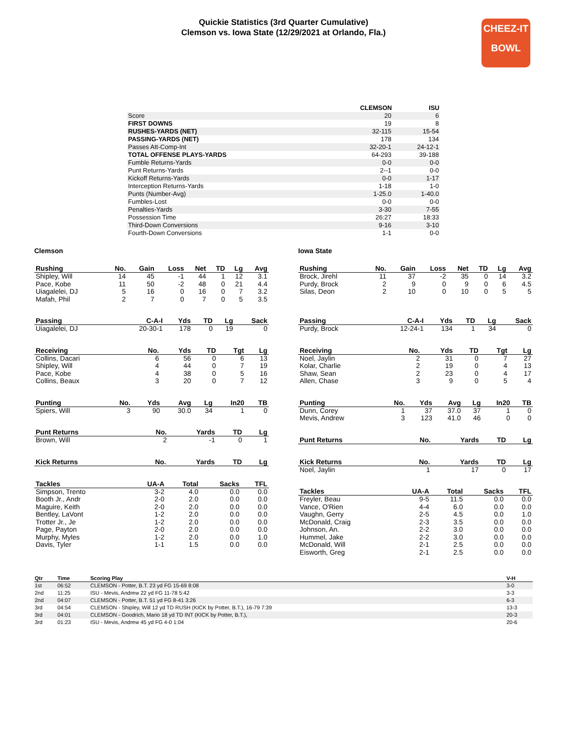Quickie Statistics (3rd Quarter Cumulative)
Clemson vs. Iowa State (12/29/2021 at Orlando, Fla.)
CHEEZ-IT
BOWL
| | CLEMSON | ISU |
| --- | --- | --- |
| Score | 20 | 6 |
| FIRST DOWNS | 19 | 8 |
| RUSHES-YARDS (NET) | 32-115 | 15-54 |
| PASSING-YARDS (NET) | 178 | 134 |
| Passes Att-Comp-Int | 32-20-1 | 24-12-1 |
| TOTAL OFFENSE PLAYS-YARDS | 64-293 | 39-188 |
| Fumble Returns-Yards | 0-0 | 0-0 |
| Punt Returns-Yards | 2--1 | 0-0 |
| Kickoff Returns-Yards | 0-0 | 1-17 |
| Interception Returns-Yards | 1-18 | 1-0 |
| Punts (Number-Avg) | 1-25.0 | 1-40.0 |
| Fumbles-Lost | 0-0 | 0-0 |
| Penalties-Yards | 3-30 | 7-55 |
| Possession Time | 26:27 | 18:33 |
| Third-Down Conversions | 9-16 | 3-10 |
| Fourth-Down Conversions | 1-1 | 0-0 |
Clemson
| Rushing | No. | Gain | Loss | Net | TD | Lg | Avg |
| --- | --- | --- | --- | --- | --- | --- | --- |
| Shipley, Will | 14 | 45 | -1 | 44 | 1 | 12 | 3.1 |
| Pace, Kobe | 11 | 50 | -2 | 48 | 0 | 21 | 4.4 |
| Uiagalelei, DJ | 5 | 16 | 0 | 16 | 0 | 7 | 3.2 |
| Mafah, Phil | 2 | 7 | 0 | 7 | 0 | 5 | 3.5 |
| Passing | C-A-I | Yds | TD | Lg | Sack |
| --- | --- | --- | --- | --- | --- |
| Uiagalelei, DJ | 20-30-1 | 178 | 0 | 19 | 0 |
| Receiving | No. | Yds | TD | Tgt | Lg |
| --- | --- | --- | --- | --- | --- |
| Collins, Dacari | 6 | 56 | 0 | 6 | 13 |
| Shipley, Will | 4 | 44 | 0 | 7 | 19 |
| Pace, Kobe | 4 | 38 | 0 | 5 | 16 |
| Collins, Beaux | 3 | 20 | 0 | 7 | 12 |
| Punting | No. | Yds | Avg | Lg | In20 | TB |
| --- | --- | --- | --- | --- | --- | --- |
| Spiers, Will | 3 | 90 | 30.0 | 34 | 1 | 0 |
| Punt Returns | No. | Yards | TD | Lg |
| --- | --- | --- | --- | --- |
| Brown, Will | 2 | -1 | 0 | 1 |
| Kick Returns | No. | Yards | TD | Lg |
| --- | --- | --- | --- | --- |
| Tackles | UA-A | Total | Sacks | TFL |
| --- | --- | --- | --- | --- |
| Simpson, Trento | 3-2 | 4.0 | 0.0 | 0.0 |
| Booth Jr., Andr | 2-0 | 2.0 | 0.0 | 0.0 |
| Maguire, Keith | 2-0 | 2.0 | 0.0 | 0.0 |
| Bentley, LaVont | 1-2 | 2.0 | 0.0 | 0.0 |
| Trotter Jr., Je | 1-2 | 2.0 | 0.0 | 0.0 |
| Page, Payton | 2-0 | 2.0 | 0.0 | 0.0 |
| Murphy, Myles | 1-2 | 2.0 | 0.0 | 1.0 |
| Davis, Tyler | 1-1 | 1.5 | 0.0 | 0.0 |
Iowa State
| Rushing | No. | Gain | Loss | Net | TD | Lg | Avg |
| --- | --- | --- | --- | --- | --- | --- | --- |
| Brock, Jirehl | 11 | 37 | -2 | 35 | 0 | 14 | 3.2 |
| Purdy, Brock | 2 | 9 | 0 | 9 | 0 | 6 | 4.5 |
| Silas, Deon | 2 | 10 | 0 | 10 | 0 | 5 | 5 |
| Passing | C-A-I | Yds | TD | Lg | Sack |
| --- | --- | --- | --- | --- | --- |
| Purdy, Brock | 12-24-1 | 134 | 1 | 34 | 0 |
| Receiving | No. | Yds | TD | Tgt | Lg |
| --- | --- | --- | --- | --- | --- |
| Noel, Jaylin | 2 | 31 | 0 | 7 | 27 |
| Kolar, Charlie | 2 | 19 | 0 | 4 | 13 |
| Shaw, Sean | 2 | 23 | 0 | 4 | 17 |
| Allen, Chase | 3 | 9 | 0 | 5 | 4 |
| Punting | No. | Yds | Avg | Lg | In20 | TB |
| --- | --- | --- | --- | --- | --- | --- |
| Dunn, Corey | 1 | 37 | 37.0 | 37 | 1 | 0 |
| Mevis, Andrew | 3 | 123 | 41.0 | 46 | 0 | 0 |
| Punt Returns | No. | Yards | TD | Lg |
| --- | --- | --- | --- | --- |
| Kick Returns | No. | Yards | TD | Lg |
| --- | --- | --- | --- | --- |
| Noel, Jaylin | 1 | 17 | 0 | 17 |
| Tackles | UA-A | Total | Sacks | TFL |
| --- | --- | --- | --- | --- |
| Freyler, Beau | 9-5 | 11.5 | 0.0 | 0.0 |
| Vance, O'Rien | 4-4 | 6.0 | 0.0 | 0.0 |
| Vaughn, Gerry | 2-5 | 4.5 | 0.0 | 1.0 |
| McDonald, Craig | 2-3 | 3.5 | 0.0 | 0.0 |
| Johnson, An. | 2-2 | 3.0 | 0.0 | 0.0 |
| Hummel, Jake | 2-2 | 3.0 | 0.0 | 0.0 |
| McDonald, Will | 2-1 | 2.5 | 0.0 | 0.0 |
| Eisworth, Greg | 2-1 | 2.5 | 0.0 | 0.0 |
| Qtr | Time | Scoring Play | V-H |
| --- | --- | --- | --- |
| 1st | 06:52 | CLEMSON - Potter, B.T. 23 yd FG 15-69 8:08 | 3-0 |
| 2nd | 11:25 | ISU - Mevis, Andrew 22 yd FG 11-78 5:42 | 3-3 |
| 2nd | 04:07 | CLEMSON - Potter, B.T. 51 yd FG 8-41 3:26 | 6-3 |
| 3rd | 04:54 | CLEMSON - Shipley, Will 12 yd TD RUSH (KICK by Potter, B.T.), 16-79 7:39 | 13-3 |
| 3rd | 04:01 | CLEMSON - Goodrich, Mario 18 yd TD INT (KICK by Potter, B.T.), | 20-3 |
| 3rd | 01:23 | ISU - Mevis, Andrew 45 yd FG 4-0 1:04 | 20-6 |